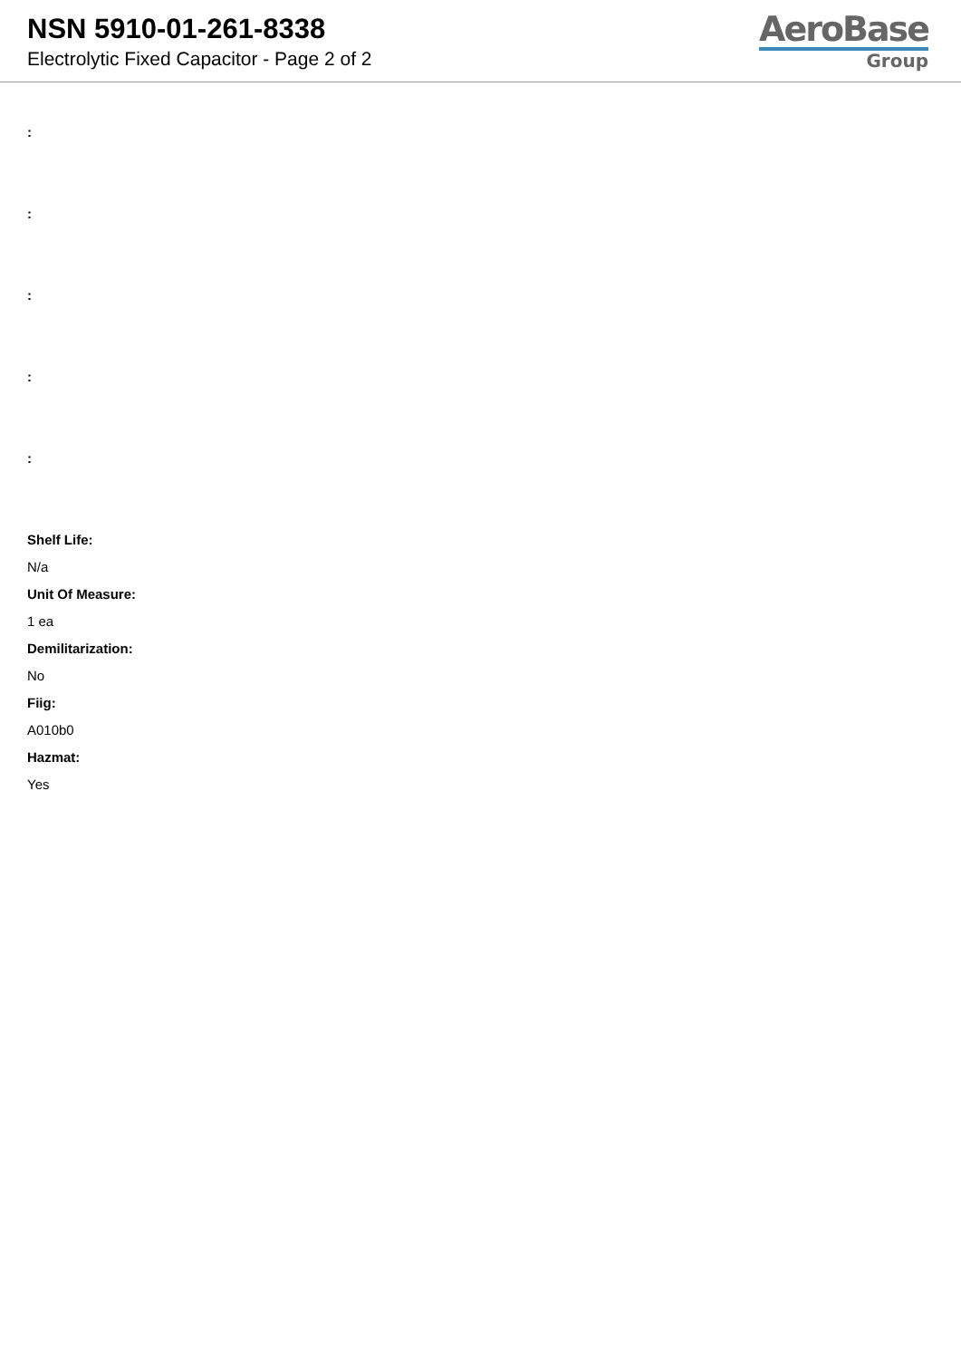NSN 5910-01-261-8338
Electrolytic Fixed Capacitor - Page 2 of 2
AeroBase
Group
:
:
:
:
:
Shelf Life:
N/a
Unit Of Measure:
1 ea
Demilitarization:
No
Fiig:
A010b0
Hazmat:
Yes